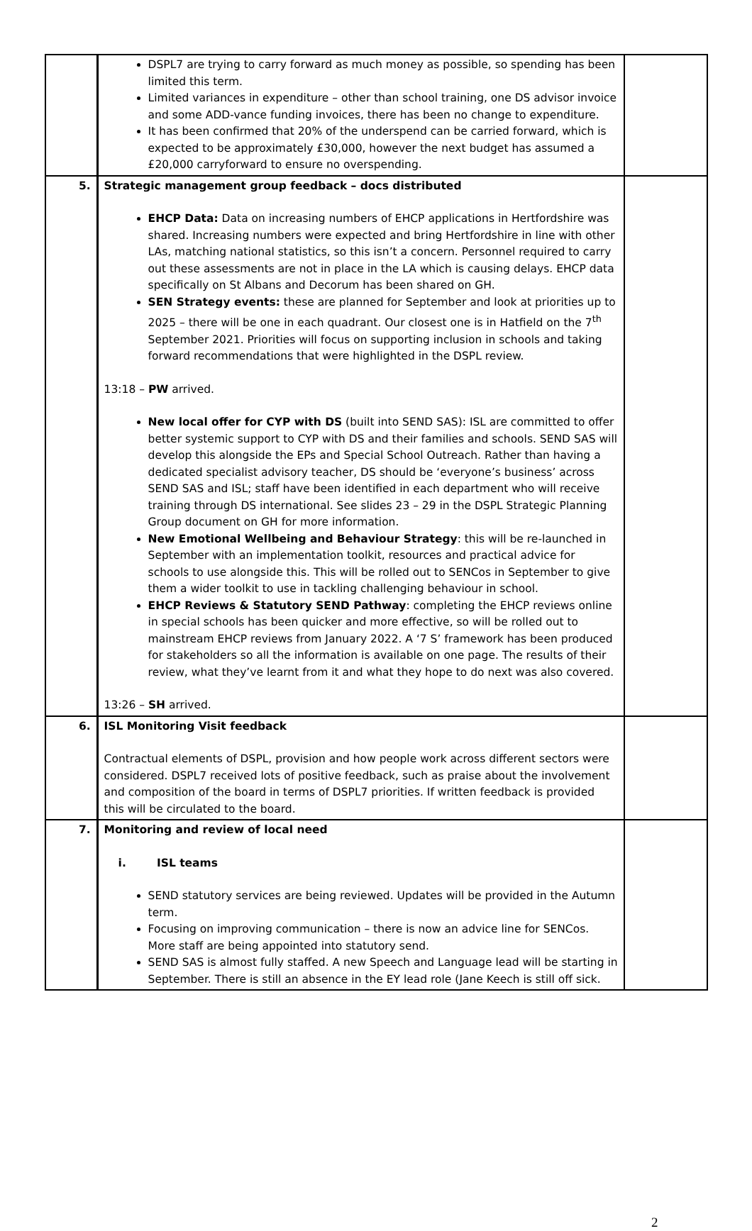| | DSPL7 are trying to carry forward as much money as possible, so spending has been limited this term. Limited variances in expenditure – other than school training, one DS advisor invoice and some ADD-vance funding invoices, there has been no change to expenditure. It has been confirmed that 20% of the underspend can be carried forward, which is expected to be approximately £30,000, however the next budget has assumed a £20,000 carryforward to ensure no overspending. | |
| 5. | Strategic management group feedback – docs distributed EHCP Data: Data on increasing numbers of EHCP applications in Hertfordshire was shared. Increasing numbers were expected and bring Hertfordshire in line with other LAs, matching national statistics, so this isn’t a concern. Personnel required to carry out these assessments are not in place in the LA which is causing delays. EHCP data specifically on St Albans and Decorum has been shared on GH. SEN Strategy events: these are planned for September and look at priorities up to 2025 – there will be one in each quadrant. Our closest one is in Hatfield on the 7<sup>th</sup> September 2021. Priorities will focus on supporting inclusion in schools and taking forward recommendations that were highlighted in the DSPL review. 13:18 – PW arrived. New local offer for CYP with DS (built into SEND SAS): ISL are committed to offer better systemic support to CYP with DS and their families and schools. SEND SAS will develop this alongside the EPs and Special School Outreach. Rather than having a dedicated specialist advisory teacher, DS should be ‘everyone’s business’ across SEND SAS and ISL; staff have been identified in each department who will receive training through DS international. See slides 23 – 29 in the DSPL Strategic Planning Group document on GH for more information. New Emotional Wellbeing and Behaviour Strategy : this will be re-launched in September with an implementation toolkit, resources and practical advice for schools to use alongside this. This will be rolled out to SENCos in September to give them a wider toolkit to use in tackling challenging behaviour in school. EHCP Reviews & Statutory SEND Pathway : completing the EHCP reviews online in special schools has been quicker and more effective, so will be rolled out to mainstream EHCP reviews from January 2022. A ‘7 S’ framework has been produced for stakeholders so all the information is available on one page. The results of their review, what they’ve learnt from it and what they hope to do next was also covered. 13:26 – SH arrived. | |
| 6. | ISL Monitoring Visit feedback Contractual elements of DSPL, provision and how people work across different sectors were considered. DSPL7 received lots of positive feedback, such as praise about the involvement and composition of the board in terms of DSPL7 priorities. If written feedback is provided this will be circulated to the board. | |
| 7. | Monitoring and review of local need i. ISL teams SEND statutory services are being reviewed. Updates will be provided in the Autumn term. Focusing on improving communication – there is now an advice line for SENCos. More staff are being appointed into statutory send. SEND SAS is almost fully staffed. A new Speech and Language lead will be starting in September. There is still an absence in the EY lead role (Jane Keech is still off sick. | |
2